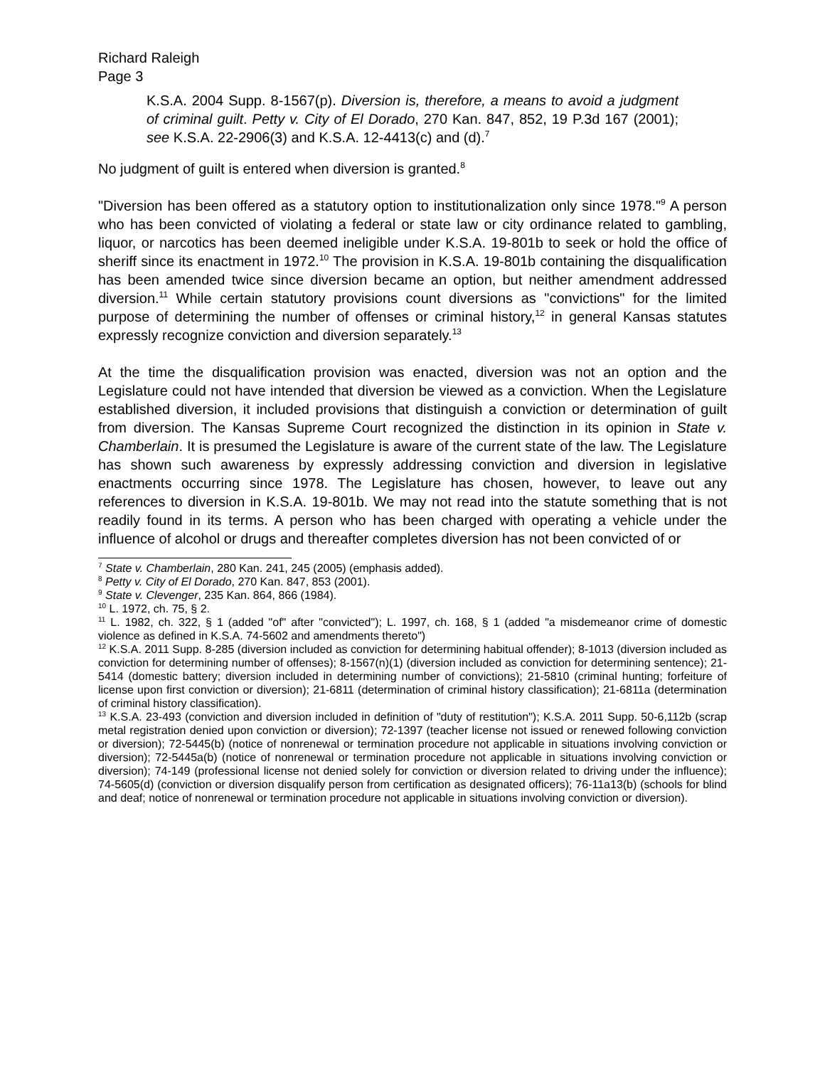Richard Raleigh
Page 3
K.S.A. 2004 Supp. 8-1567(p). Diversion is, therefore, a means to avoid a judgment of criminal guilt. Petty v. City of El Dorado, 270 Kan. 847, 852, 19 P.3d 167 (2001); see K.S.A. 22-2906(3) and K.S.A. 12-4413(c) and (d).<sup>7</sup>
No judgment of guilt is entered when diversion is granted.<sup>8</sup>
"Diversion has been offered as a statutory option to institutionalization only since 1978."<sup>9</sup> A person who has been convicted of violating a federal or state law or city ordinance related to gambling, liquor, or narcotics has been deemed ineligible under K.S.A. 19-801b to seek or hold the office of sheriff since its enactment in 1972.<sup>10</sup> The provision in K.S.A. 19-801b containing the disqualification has been amended twice since diversion became an option, but neither amendment addressed diversion.<sup>11</sup> While certain statutory provisions count diversions as "convictions" for the limited purpose of determining the number of offenses or criminal history,<sup>12</sup> in general Kansas statutes expressly recognize conviction and diversion separately.<sup>13</sup>
At the time the disqualification provision was enacted, diversion was not an option and the Legislature could not have intended that diversion be viewed as a conviction. When the Legislature established diversion, it included provisions that distinguish a conviction or determination of guilt from diversion. The Kansas Supreme Court recognized the distinction in its opinion in State v. Chamberlain. It is presumed the Legislature is aware of the current state of the law. The Legislature has shown such awareness by expressly addressing conviction and diversion in legislative enactments occurring since 1978. The Legislature has chosen, however, to leave out any references to diversion in K.S.A. 19-801b. We may not read into the statute something that is not readily found in its terms. A person who has been charged with operating a vehicle under the influence of alcohol or drugs and thereafter completes diversion has not been convicted of or
<sup>7</sup> State v. Chamberlain, 280 Kan. 241, 245 (2005) (emphasis added).
<sup>8</sup> Petty v. City of El Dorado, 270 Kan. 847, 853 (2001).
<sup>9</sup> State v. Clevenger, 235 Kan. 864, 866 (1984).
<sup>10</sup> L. 1972, ch. 75, § 2.
<sup>11</sup> L. 1982, ch. 322, § 1 (added "of" after "convicted"); L. 1997, ch. 168, § 1 (added "a misdemeanor crime of domestic violence as defined in K.S.A. 74-5602 and amendments thereto")
<sup>12</sup> K.S.A. 2011 Supp. 8-285 (diversion included as conviction for determining habitual offender); 8-1013 (diversion included as conviction for determining number of offenses); 8-1567(n)(1) (diversion included as conviction for determining sentence); 21-5414 (domestic battery; diversion included in determining number of convictions); 21-5810 (criminal hunting; forfeiture of license upon first conviction or diversion); 21-6811 (determination of criminal history classification); 21-6811a (determination of criminal history classification).
<sup>13</sup> K.S.A. 23-493 (conviction and diversion included in definition of "duty of restitution"); K.S.A. 2011 Supp. 50-6,112b (scrap metal registration denied upon conviction or diversion); 72-1397 (teacher license not issued or renewed following conviction or diversion); 72-5445(b) (notice of nonrenewal or termination procedure not applicable in situations involving conviction or diversion); 72-5445a(b) (notice of nonrenewal or termination procedure not applicable in situations involving conviction or diversion); 74-149 (professional license not denied solely for conviction or diversion related to driving under the influence); 74-5605(d) (conviction or diversion disqualify person from certification as designated officers); 76-11a13(b) (schools for blind and deaf; notice of nonrenewal or termination procedure not applicable in situations involving conviction or diversion).